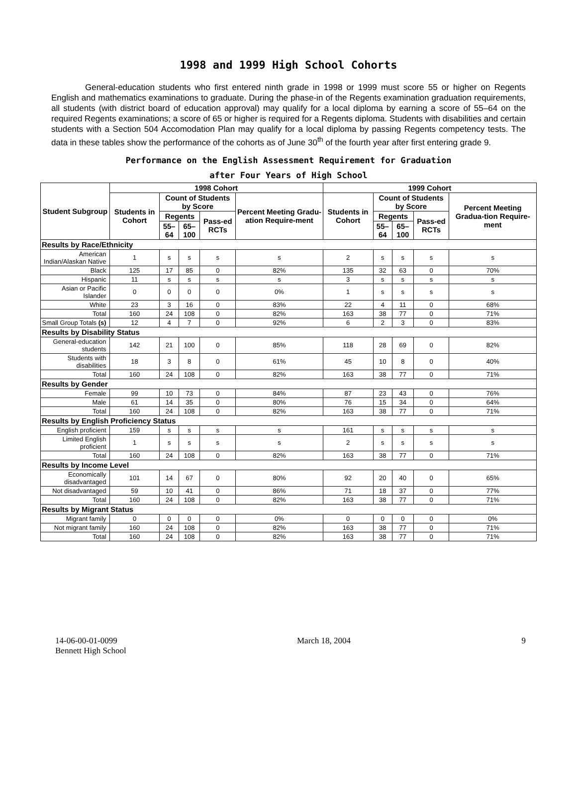1998 and 1999 High School Cohorts
General-education students who first entered ninth grade in 1998 or 1999 must score 55 or higher on Regents English and mathematics examinations to graduate. During the phase-in of the Regents examination graduation requirements, all students (with district board of education approval) may qualify for a local diploma by earning a score of 55–64 on the required Regents examinations; a score of 65 or higher is required for a Regents diploma. Students with disabilities and certain students with a Section 504 Accomodation Plan may qualify for a local diploma by passing Regents competency tests. The data in these tables show the performance of the cohorts as of June 30<sup>th</sup> of the fourth year after first entering grade 9.
Performance on the English Assessment Requirement for Graduation
after Four Years of High School
| Student Subgroup | 1998 Cohort | | | | | 1999 Cohort | | | | |
| --- | --- | --- | --- | --- | --- | --- | --- | --- | --- | --- |
| | Students in Cohort | Count of Students by Score | | | Percent Meeting Gradu-ation Require-ment | Students in Cohort | Count of Students by Score | | | Percent Meeting Gradua-tion Require-ment |
| | | Regents | | Pass-ed RCTs | | | Regents | | Pass-ed RCTs | |
| | | 55–64 | 65–100 | | | | 55–64 | 65–100 | | |
| Results by Race/Ethnicity | | | | | | | | | | |
| American Indian/Alaskan Native | 1 | s | s | s | s | 2 | s | s | s | s |
| Black | 125 | 17 | 85 | 0 | 82% | 135 | 32 | 63 | 0 | 70% |
| Hispanic | 11 | s | s | s | s | 3 | s | s | s | s |
| Asian or Pacific Islander | 0 | 0 | 0 | 0 | 0% | 1 | s | s | s | s |
| White | 23 | 3 | 16 | 0 | 83% | 22 | 4 | 11 | 0 | 68% |
| Total | 160 | 24 | 108 | 0 | 82% | 163 | 38 | 77 | 0 | 71% |
| Small Group Totals (s) | 12 | 4 | 7 | 0 | 92% | 6 | 2 | 3 | 0 | 83% |
| Results by Disability Status | | | | | | | | | | |
| General-education students | 142 | 21 | 100 | 0 | 85% | 118 | 28 | 69 | 0 | 82% |
| Students with disabilities | 18 | 3 | 8 | 0 | 61% | 45 | 10 | 8 | 0 | 40% |
| Total | 160 | 24 | 108 | 0 | 82% | 163 | 38 | 77 | 0 | 71% |
| Results by Gender | | | | | | | | | | |
| Female | 99 | 10 | 73 | 0 | 84% | 87 | 23 | 43 | 0 | 76% |
| Male | 61 | 14 | 35 | 0 | 80% | 76 | 15 | 34 | 0 | 64% |
| Total | 160 | 24 | 108 | 0 | 82% | 163 | 38 | 77 | 0 | 71% |
| Results by English Proficiency Status | | | | | | | | | | |
| English proficient | 159 | s | s | s | s | 161 | s | s | s | s |
| Limited English proficient | 1 | s | s | s | s | 2 | s | s | s | s |
| Total | 160 | 24 | 108 | 0 | 82% | 163 | 38 | 77 | 0 | 71% |
| Results by Income Level | | | | | | | | | | |
| Economically disadvantaged | 101 | 14 | 67 | 0 | 80% | 92 | 20 | 40 | 0 | 65% |
| Not disadvantaged | 59 | 10 | 41 | 0 | 86% | 71 | 18 | 37 | 0 | 77% |
| Total | 160 | 24 | 108 | 0 | 82% | 163 | 38 | 77 | 0 | 71% |
| Results by Migrant Status | | | | | | | | | | |
| Migrant family | 0 | 0 | 0 | 0 | 0% | 0 | 0 | 0 | 0 | 0% |
| Not migrant family | 160 | 24 | 108 | 0 | 82% | 163 | 38 | 77 | 0 | 71% |
| Total | 160 | 24 | 108 | 0 | 82% | 163 | 38 | 77 | 0 | 71% |
14-06-00-01-0099
Bennett High School
March 18, 2004 9